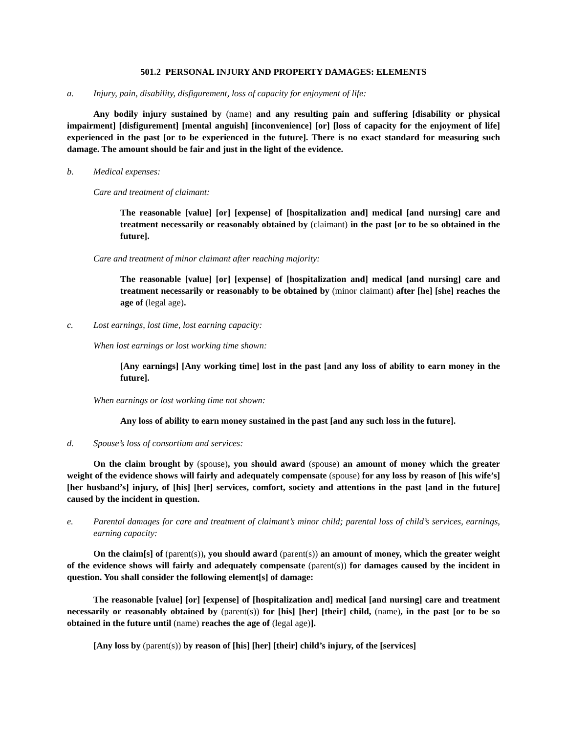501.2 PERSONAL INJURY AND PROPERTY DAMAGES: ELEMENTS
a. Injury, pain, disability, disfigurement, loss of capacity for enjoyment of life:
Any bodily injury sustained by (name) and any resulting pain and suffering [disability or physical impairment] [disfigurement] [mental anguish] [inconvenience] [or] [loss of capacity for the enjoyment of life] experienced in the past [or to be experienced in the future]. There is no exact standard for measuring such damage. The amount should be fair and just in the light of the evidence.
b. Medical expenses:
Care and treatment of claimant:
The reasonable [value] [or] [expense] of [hospitalization and] medical [and nursing] care and treatment necessarily or reasonably obtained by (claimant) in the past [or to be so obtained in the future].
Care and treatment of minor claimant after reaching majority:
The reasonable [value] [or] [expense] of [hospitalization and] medical [and nursing] care and treatment necessarily or reasonably to be obtained by (minor claimant) after [he] [she] reaches the age of (legal age).
c. Lost earnings, lost time, lost earning capacity:
When lost earnings or lost working time shown:
[Any earnings] [Any working time] lost in the past [and any loss of ability to earn money in the future].
When earnings or lost working time not shown:
Any loss of ability to earn money sustained in the past [and any such loss in the future].
d. Spouse’s loss of consortium and services:
On the claim brought by (spouse), you should award (spouse) an amount of money which the greater weight of the evidence shows will fairly and adequately compensate (spouse) for any loss by reason of [his wife’s] [her husband’s] injury, of [his] [her] services, comfort, society and attentions in the past [and in the future] caused by the incident in question.
e. Parental damages for care and treatment of claimant’s minor child; parental loss of child’s services, earnings, earning capacity:
On the claim[s] of (parent(s)), you should award (parent(s)) an amount of money, which the greater weight of the evidence shows will fairly and adequately compensate (parent(s)) for damages caused by the incident in question. You shall consider the following element[s] of damage:
The reasonable [value] [or] [expense] of [hospitalization and] medical [and nursing] care and treatment necessarily or reasonably obtained by (parent(s)) for [his] [her] [their] child, (name), in the past [or to be so obtained in the future until (name) reaches the age of (legal age)].
[Any loss by (parent(s)) by reason of [his] [her] [their] child’s injury, of the [services]